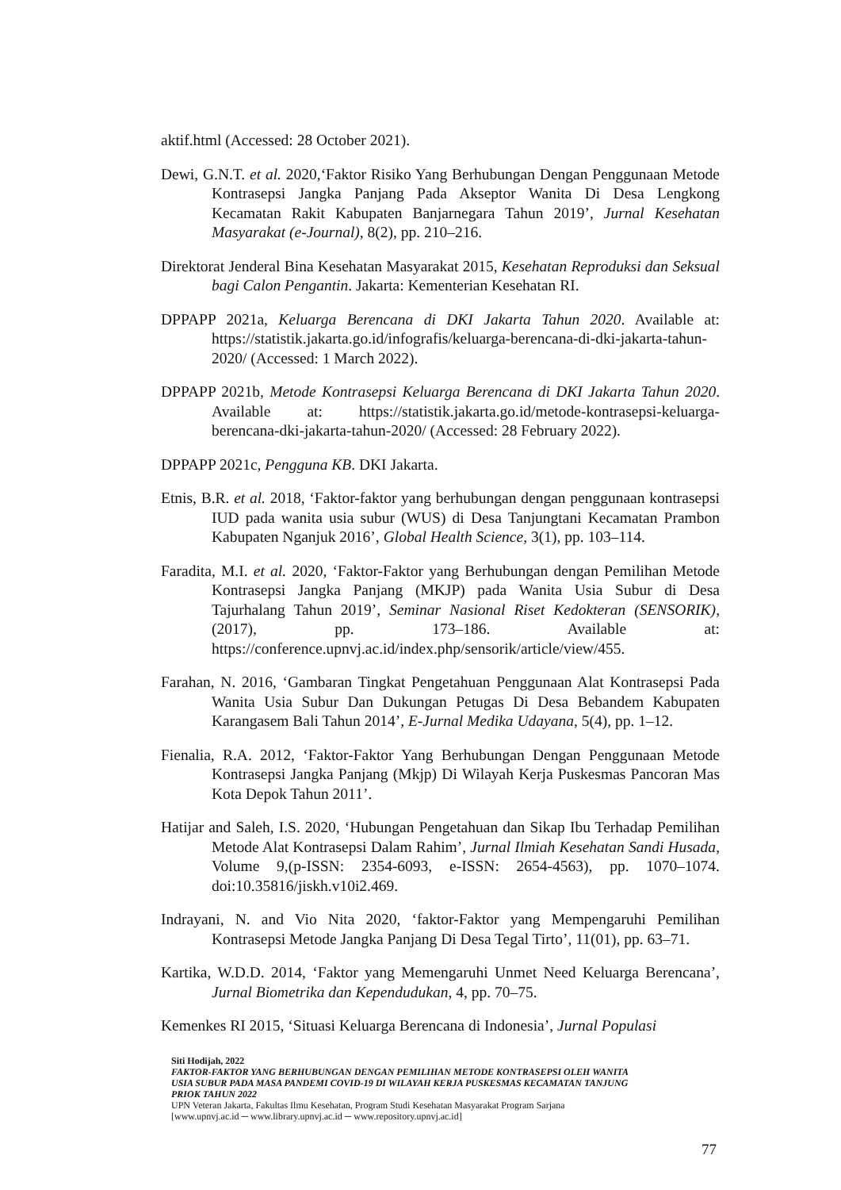aktif.html (Accessed: 28 October 2021).
Dewi, G.N.T. et al. 2020,‘Faktor Risiko Yang Berhubungan Dengan Penggunaan Metode Kontrasepsi Jangka Panjang Pada Akseptor Wanita Di Desa Lengkong Kecamatan Rakit Kabupaten Banjarnegara Tahun 2019’, Jurnal Kesehatan Masyarakat (e-Journal), 8(2), pp. 210–216.
Direktorat Jenderal Bina Kesehatan Masyarakat 2015, Kesehatan Reproduksi dan Seksual bagi Calon Pengantin. Jakarta: Kementerian Kesehatan RI.
DPPAPP 2021a, Keluarga Berencana di DKI Jakarta Tahun 2020. Available at: https://statistik.jakarta.go.id/infografis/keluarga-berencana-di-dki-jakarta-tahun-2020/ (Accessed: 1 March 2022).
DPPAPP 2021b, Metode Kontrasepsi Keluarga Berencana di DKI Jakarta Tahun 2020. Available at: https://statistik.jakarta.go.id/metode-kontrasepsi-keluarga-berencana-dki-jakarta-tahun-2020/ (Accessed: 28 February 2022).
DPPAPP 2021c, Pengguna KB. DKI Jakarta.
Etnis, B.R. et al. 2018, ‘Faktor-faktor yang berhubungan dengan penggunaan kontrasepsi IUD pada wanita usia subur (WUS) di Desa Tanjungtani Kecamatan Prambon Kabupaten Nganjuk 2016’, Global Health Science, 3(1), pp. 103–114.
Faradita, M.I. et al. 2020, ‘Faktor-Faktor yang Berhubungan dengan Pemilihan Metode Kontrasepsi Jangka Panjang (MKJP) pada Wanita Usia Subur di Desa Tajurhalang Tahun 2019’, Seminar Nasional Riset Kedokteran (SENSORIK), (2017), pp. 173–186. Available at: https://conference.upnvj.ac.id/index.php/sensorik/article/view/455.
Farahan, N. 2016, ‘Gambaran Tingkat Pengetahuan Penggunaan Alat Kontrasepsi Pada Wanita Usia Subur Dan Dukungan Petugas Di Desa Bebandem Kabupaten Karangasem Bali Tahun 2014’, E-Jurnal Medika Udayana, 5(4), pp. 1–12.
Fienalia, R.A. 2012, ‘Faktor-Faktor Yang Berhubungan Dengan Penggunaan Metode Kontrasepsi Jangka Panjang (Mkjp) Di Wilayah Kerja Puskesmas Pancoran Mas Kota Depok Tahun 2011’.
Hatijar and Saleh, I.S. 2020, ‘Hubungan Pengetahuan dan Sikap Ibu Terhadap Pemilihan Metode Alat Kontrasepsi Dalam Rahim’, Jurnal Ilmiah Kesehatan Sandi Husada, Volume 9,(p-ISSN: 2354-6093, e-ISSN: 2654-4563), pp. 1070–1074. doi:10.35816/jiskh.v10i2.469.
Indrayani, N. and Vio Nita 2020, ‘faktor-Faktor yang Mempengaruhi Pemilihan Kontrasepsi Metode Jangka Panjang Di Desa Tegal Tirto’, 11(01), pp. 63–71.
Kartika, W.D.D. 2014, ‘Faktor yang Memengaruhi Unmet Need Keluarga Berencana’, Jurnal Biometrika dan Kependudukan, 4, pp. 70–75.
Kemenkes RI 2015, ‘Situasi Keluarga Berencana di Indonesia’, Jurnal Populasi
Siti Hodijah, 2022
FAKTOR-FAKTOR YANG BERHUBUNGAN DENGAN PEMILIHAN METODE KONTRASEPSI OLEH WANITA USIA SUBUR PADA MASA PANDEMI COVID-19 DI WILAYAH KERJA PUSKESMAS KECAMATAN TANJUNG PRIOK TAHUN 2022
UPN Veteran Jakarta, Fakultas Ilmu Kesehatan, Program Studi Kesehatan Masyarakat Program Sarjana
[www.upnvj.ac.id ─ www.library.upnvj.ac.id ─ www.repository.upnvj.ac.id]
77